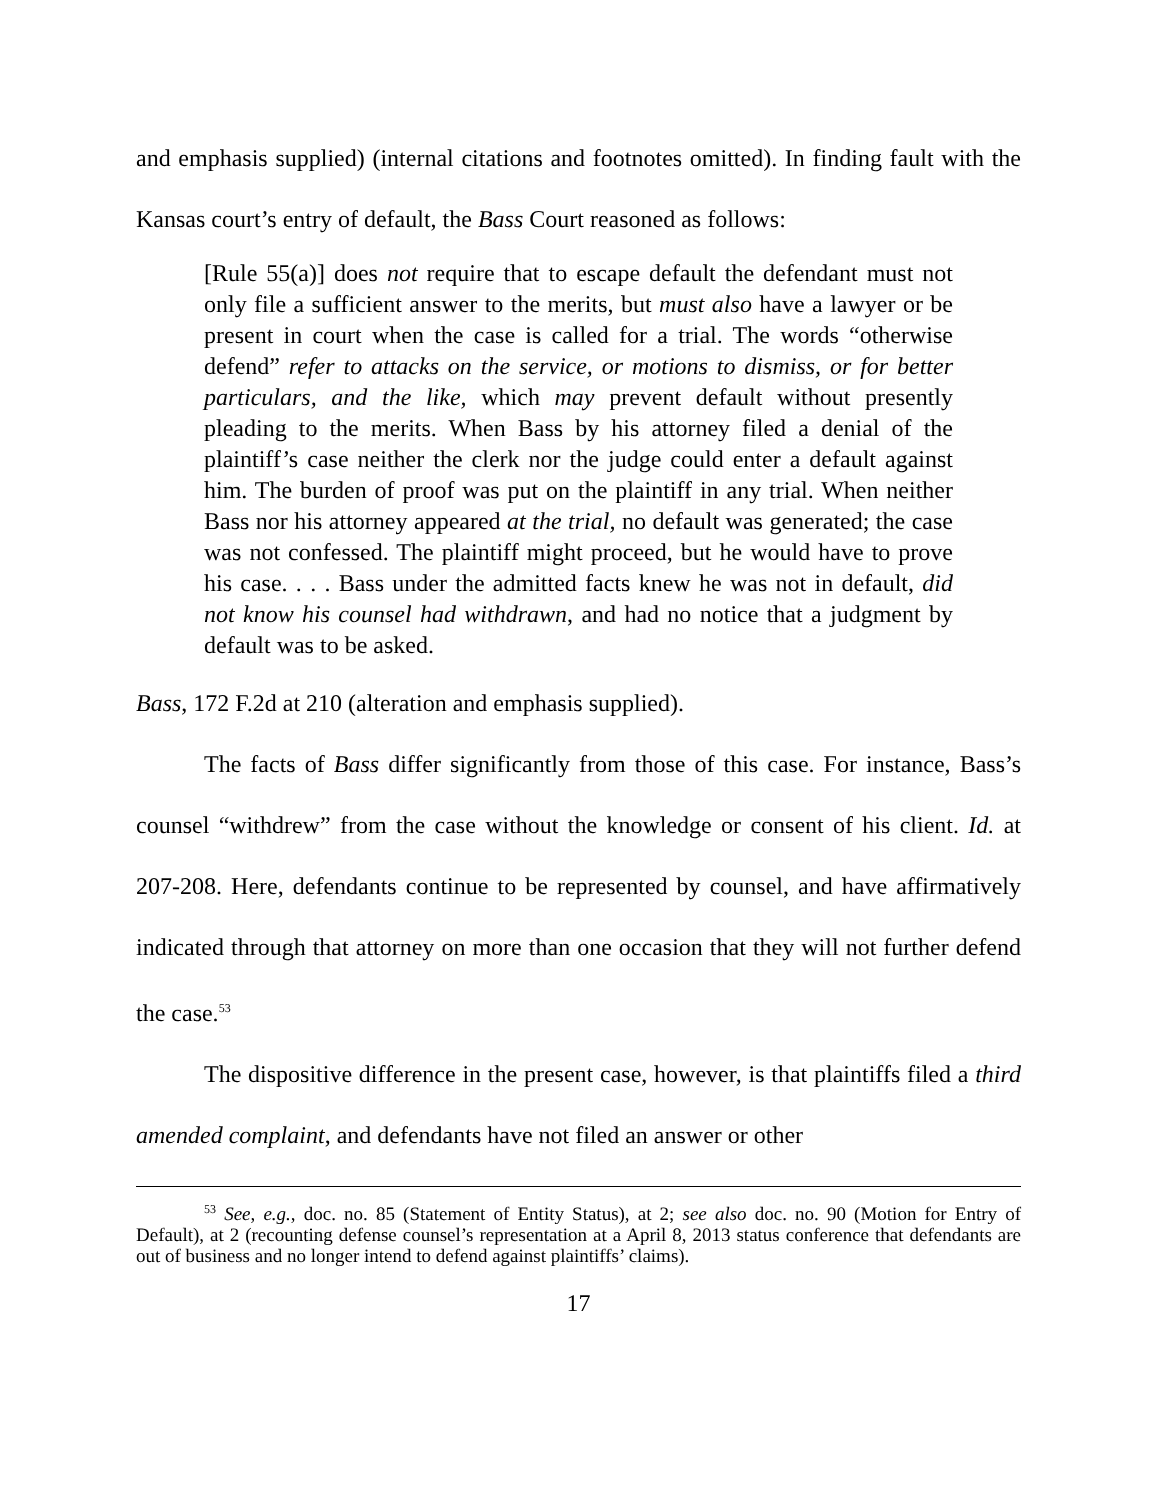and emphasis supplied) (internal citations and footnotes omitted). In finding fault with the Kansas court’s entry of default, the Bass Court reasoned as follows:
[Rule 55(a)] does not require that to escape default the defendant must not only file a sufficient answer to the merits, but must also have a lawyer or be present in court when the case is called for a trial. The words “otherwise defend” refer to attacks on the service, or motions to dismiss, or for better particulars, and the like, which may prevent default without presently pleading to the merits. When Bass by his attorney filed a denial of the plaintiff’s case neither the clerk nor the judge could enter a default against him. The burden of proof was put on the plaintiff in any trial. When neither Bass nor his attorney appeared at the trial, no default was generated; the case was not confessed. The plaintiff might proceed, but he would have to prove his case. . . . Bass under the admitted facts knew he was not in default, did not know his counsel had withdrawn, and had no notice that a judgment by default was to be asked.
Bass, 172 F.2d at 210 (alteration and emphasis supplied).
The facts of Bass differ significantly from those of this case. For instance, Bass’s counsel “withdrew” from the case without the knowledge or consent of his client. Id. at 207-208. Here, defendants continue to be represented by counsel, and have affirmatively indicated through that attorney on more than one occasion that they will not further defend the case.<sup>53</sup>
The dispositive difference in the present case, however, is that plaintiffs filed a third amended complaint, and defendants have not filed an answer or other
<sup>53</sup> See, e.g., doc. no. 85 (Statement of Entity Status), at 2; see also doc. no. 90 (Motion for Entry of Default), at 2 (recounting defense counsel’s representation at a April 8, 2013 status conference that defendants are out of business and no longer intend to defend against plaintiffs’ claims).
17